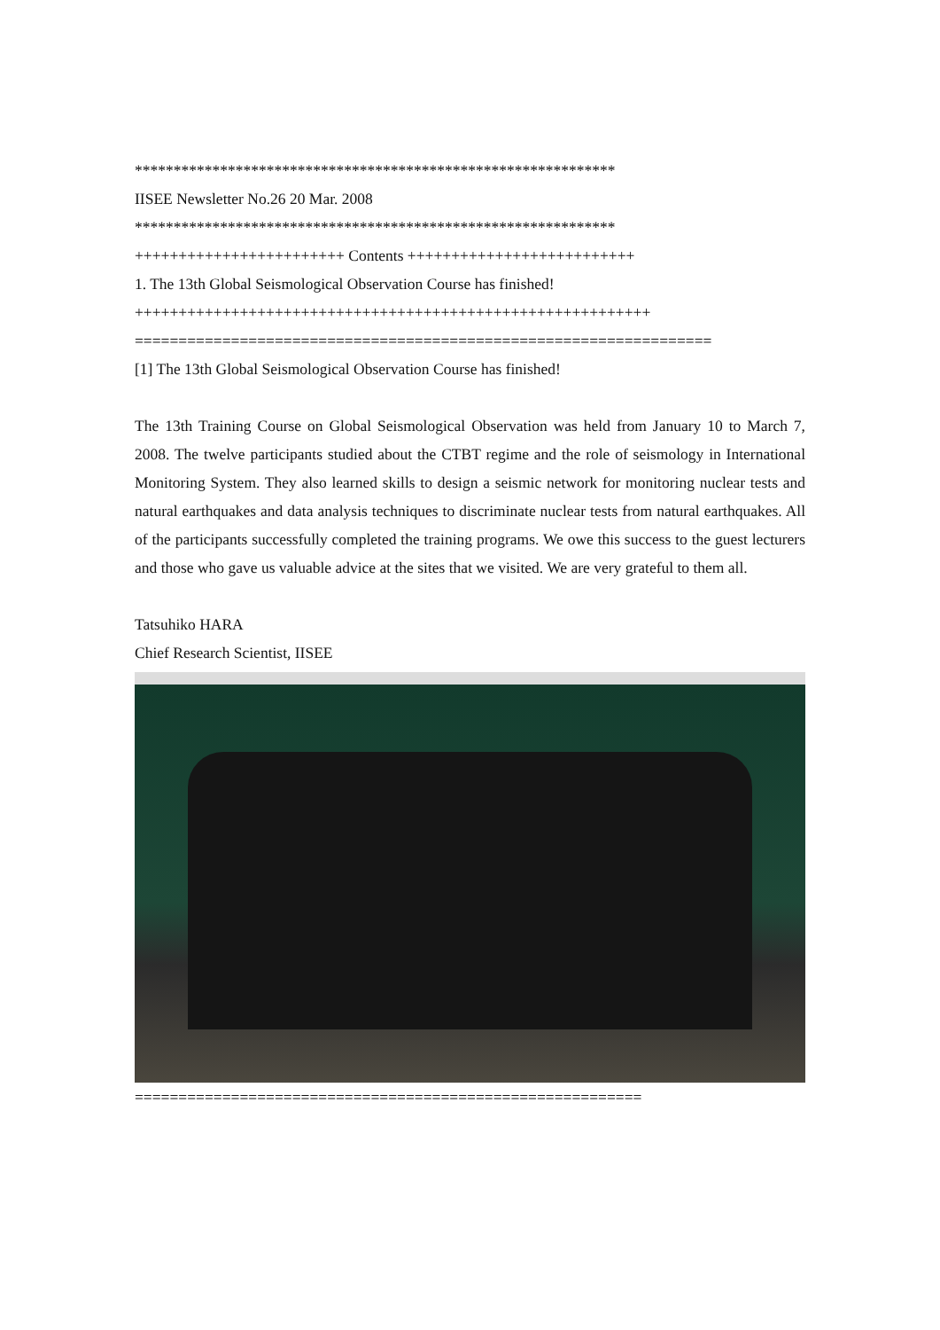**************************************************************
IISEE Newsletter No.26 20 Mar. 2008
**************************************************************
++++++++++++++++++++++++ Contents ++++++++++++++++++++++++++
1. The 13th Global Seismological Observation Course has finished!
+++++++++++++++++++++++++++++++++++++++++++++++++++++++++++
==================================================================
[1] The 13th Global Seismological Observation Course has finished!
The 13th Training Course on Global Seismological Observation was held from January 10 to March 7, 2008. The twelve participants studied about the CTBT regime and the role of seismology in International Monitoring System. They also learned skills to design a seismic network for monitoring nuclear tests and natural earthquakes and data analysis techniques to discriminate nuclear tests from natural earthquakes. All of the participants successfully completed the training programs. We owe this success to the guest lecturers and those who gave us valuable advice at the sites that we visited. We are very grateful to them all.
Tatsuhiko HARA
Chief Research Scientist, IISEE
==========================================================